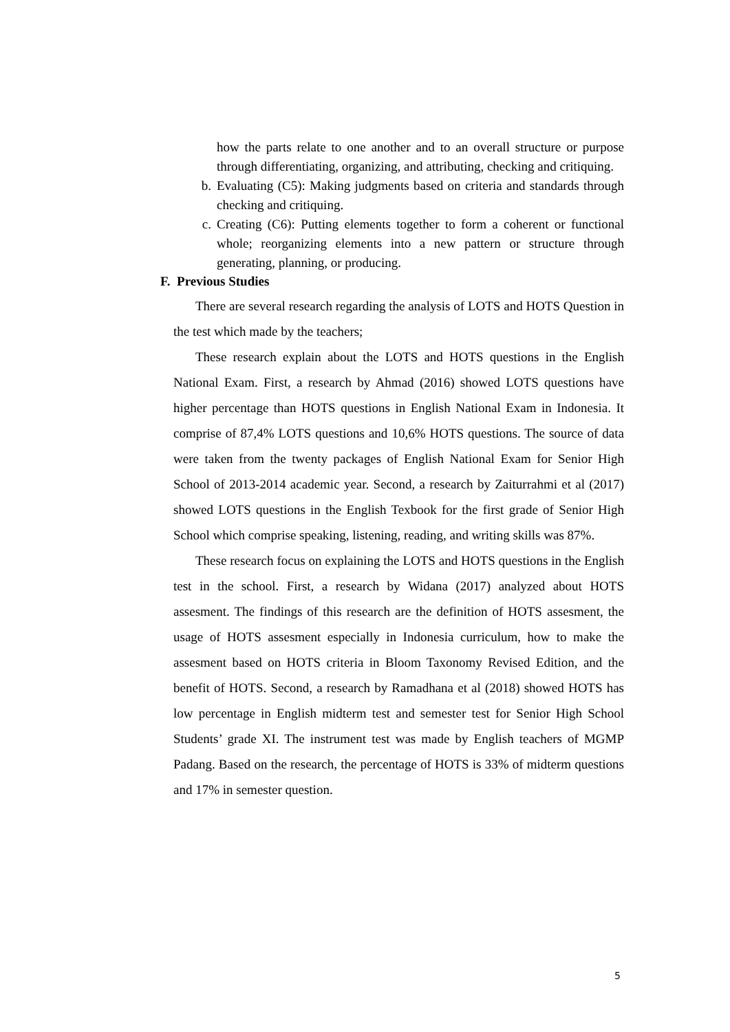how the parts relate to one another and to an overall structure or purpose through differentiating, organizing, and attributing, checking and critiquing.
b. Evaluating (C5): Making judgments based on criteria and standards through checking and critiquing.
c. Creating (C6): Putting elements together to form a coherent or functional whole; reorganizing elements into a new pattern or structure through generating, planning, or producing.
F. Previous Studies
There are several research regarding the analysis of LOTS and HOTS Question in the test which made by the teachers;
These research explain about the LOTS and HOTS questions in the English National Exam. First, a research by Ahmad (2016) showed LOTS questions have higher percentage than HOTS questions in English National Exam in Indonesia. It comprise of 87,4% LOTS questions and 10,6% HOTS questions. The source of data were taken from the twenty packages of English National Exam for Senior High School of 2013-2014 academic year. Second, a research by Zaiturrahmi et al (2017) showed LOTS questions in the English Texbook for the first grade of Senior High School which comprise speaking, listening, reading, and writing skills was 87%.
These research focus on explaining the LOTS and HOTS questions in the English test in the school. First, a research by Widana (2017) analyzed about HOTS assesment. The findings of this research are the definition of HOTS assesment, the usage of HOTS assesment especially in Indonesia curriculum, how to make the assesment based on HOTS criteria in Bloom Taxonomy Revised Edition, and the benefit of HOTS. Second, a research by Ramadhana et al (2018) showed HOTS has low percentage in English midterm test and semester test for Senior High School Students’ grade XI. The instrument test was made by English teachers of MGMP Padang. Based on the research, the percentage of HOTS is 33% of midterm questions and 17% in semester question.
5